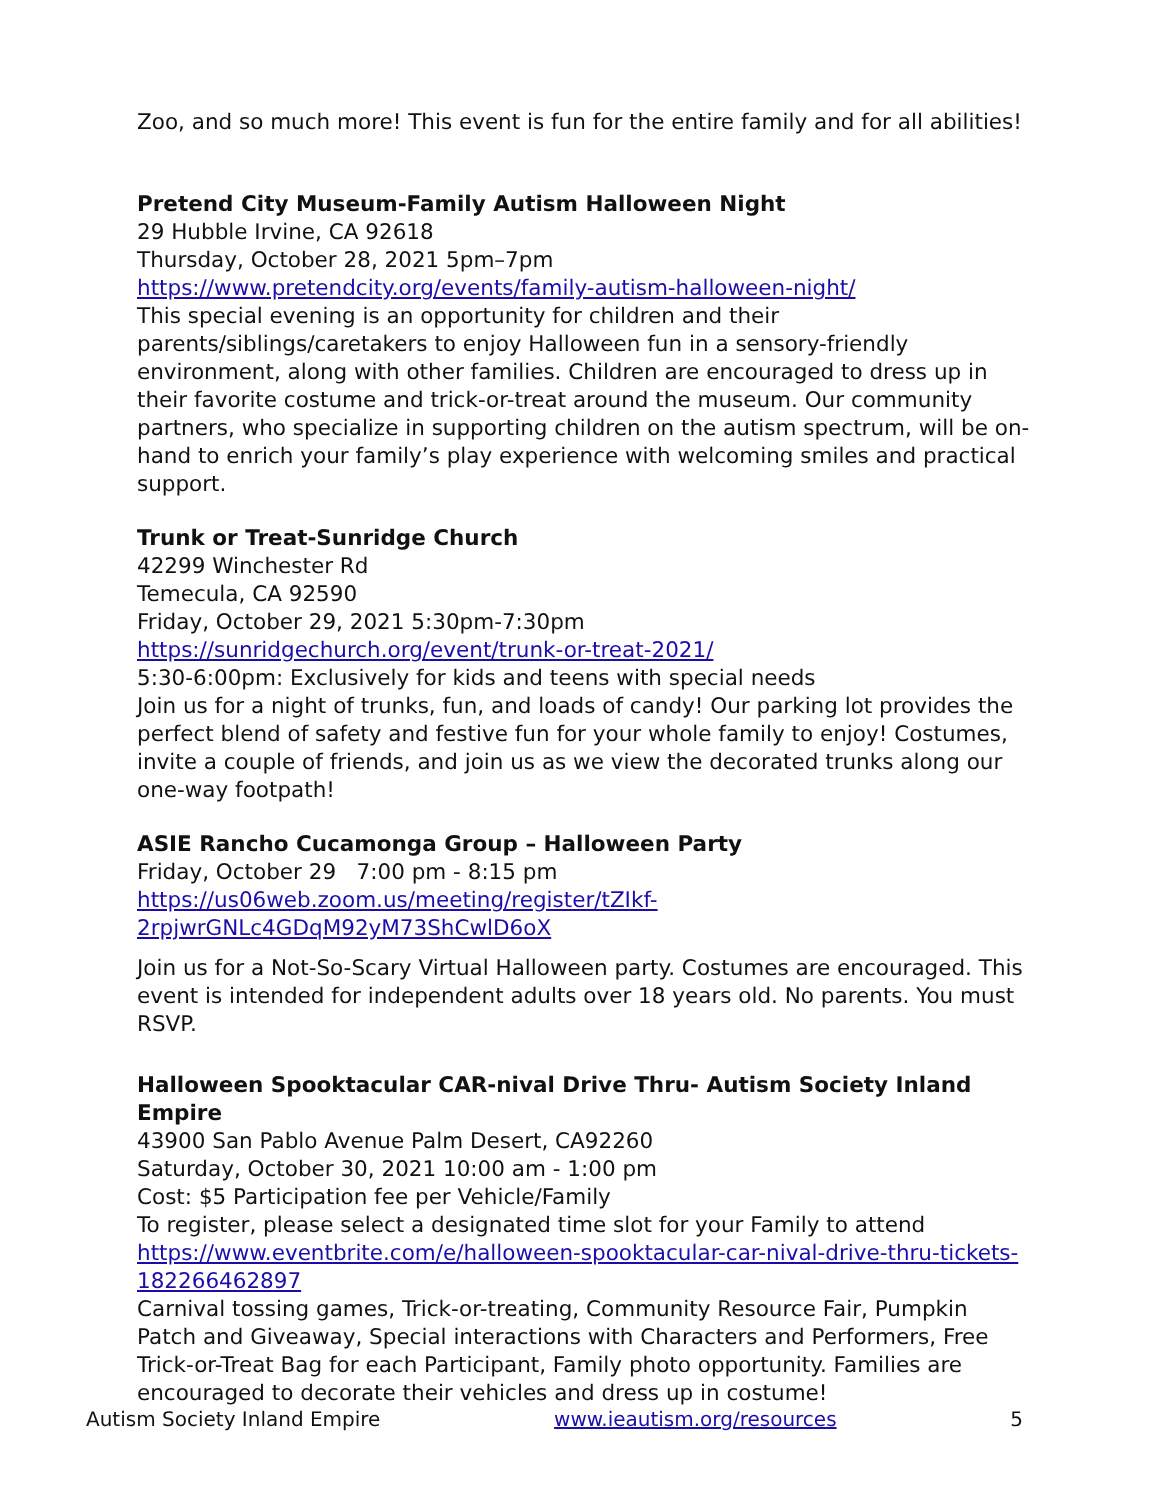Zoo, and so much more! This event is fun for the entire family and for all abilities!
Pretend City Museum-Family Autism Halloween Night
29 Hubble Irvine, CA 92618
Thursday, October 28, 2021 5pm–7pm
https://www.pretendcity.org/events/family-autism-halloween-night/
This special evening is an opportunity for children and their parents/siblings/caretakers to enjoy Halloween fun in a sensory-friendly environment, along with other families. Children are encouraged to dress up in their favorite costume and trick-or-treat around the museum. Our community partners, who specialize in supporting children on the autism spectrum, will be on-hand to enrich your family’s play experience with welcoming smiles and practical support.
Trunk or Treat-Sunridge Church
42299 Winchester Rd
Temecula, CA 92590
Friday, October 29, 2021 5:30pm-7:30pm
https://sunridgechurch.org/event/trunk-or-treat-2021/
5:30-6:00pm: Exclusively for kids and teens with special needs
Join us for a night of trunks, fun, and loads of candy! Our parking lot provides the perfect blend of safety and festive fun for your whole family to enjoy! Costumes, invite a couple of friends, and join us as we view the decorated trunks along our one-way footpath!
ASIE Rancho Cucamonga Group – Halloween Party
Friday, October 29 7:00 pm - 8:15 pm
https://us06web.zoom.us/meeting/register/tZIkf-2rpjwrGNLc4GDqM92yM73ShCwlD6oX
Join us for a Not-So-Scary Virtual Halloween party. Costumes are encouraged. This event is intended for independent adults over 18 years old. No parents. You must RSVP.
Halloween Spooktacular CAR-nival Drive Thru- Autism Society Inland Empire
43900 San Pablo Avenue Palm Desert, CA92260
Saturday, October 30, 2021 10:00 am - 1:00 pm
Cost: $5 Participation fee per Vehicle/Family
To register, please select a designated time slot for your Family to attend
https://www.eventbrite.com/e/halloween-spooktacular-car-nival-drive-thru-tickets-182266462897
Carnival tossing games, Trick-or-treating, Community Resource Fair, Pumpkin Patch and Giveaway, Special interactions with Characters and Performers, Free Trick-or-Treat Bag for each Participant, Family photo opportunity. Families are encouraged to decorate their vehicles and dress up in costume!
Autism Society Inland Empire www.ieautism.org/resources 5